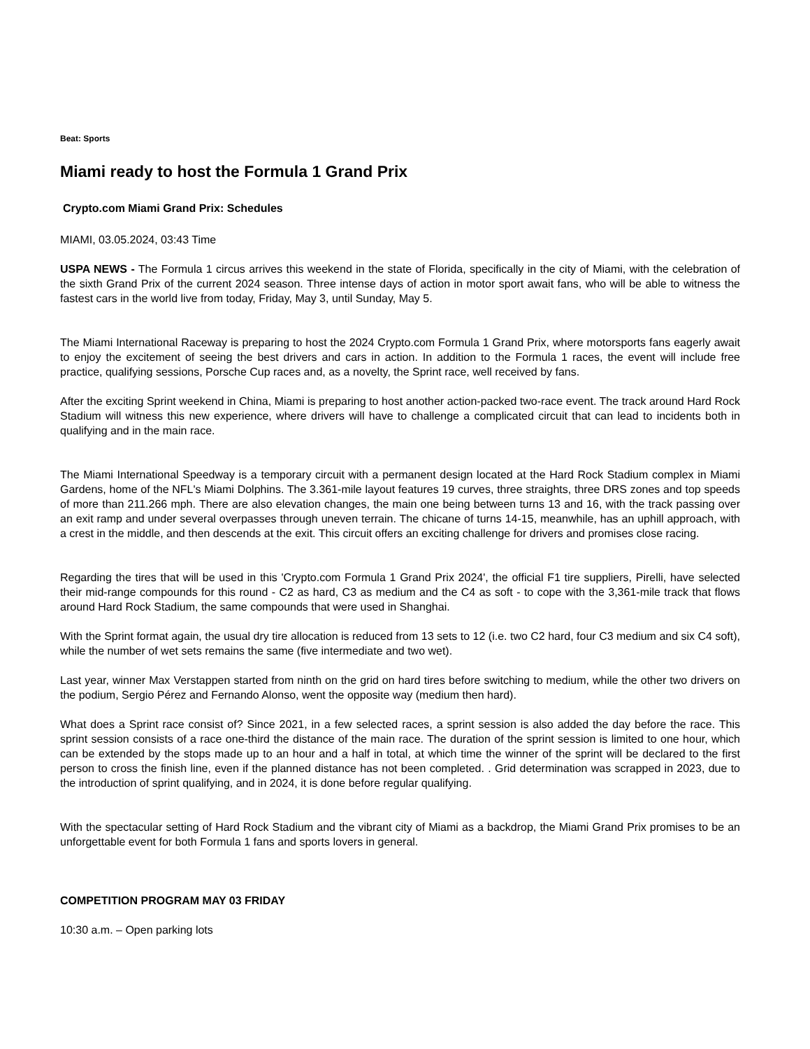Beat: Sports
Miami ready to host the Formula 1 Grand Prix
Crypto.com Miami Grand Prix: Schedules
MIAMI, 03.05.2024, 03:43 Time
USPA NEWS - The Formula 1 circus arrives this weekend in the state of Florida, specifically in the city of Miami, with the celebration of the sixth Grand Prix of the current 2024 season. Three intense days of action in motor sport await fans, who will be able to witness the fastest cars in the world live from today, Friday, May 3, until Sunday, May 5.
The Miami International Raceway is preparing to host the 2024 Crypto.com Formula 1 Grand Prix, where motorsports fans eagerly await to enjoy the excitement of seeing the best drivers and cars in action. In addition to the Formula 1 races, the event will include free practice, qualifying sessions, Porsche Cup races and, as a novelty, the Sprint race, well received by fans.
After the exciting Sprint weekend in China, Miami is preparing to host another action-packed two-race event. The track around Hard Rock Stadium will witness this new experience, where drivers will have to challenge a complicated circuit that can lead to incidents both in qualifying and in the main race.
The Miami International Speedway is a temporary circuit with a permanent design located at the Hard Rock Stadium complex in Miami Gardens, home of the NFL's Miami Dolphins. The 3.361-mile layout features 19 curves, three straights, three DRS zones and top speeds of more than 211.266 mph. There are also elevation changes, the main one being between turns 13 and 16, with the track passing over an exit ramp and under several overpasses through uneven terrain. The chicane of turns 14-15, meanwhile, has an uphill approach, with a crest in the middle, and then descends at the exit. This circuit offers an exciting challenge for drivers and promises close racing.
Regarding the tires that will be used in this 'Crypto.com Formula 1 Grand Prix 2024', the official F1 tire suppliers, Pirelli, have selected their mid-range compounds for this round - C2 as hard, C3 as medium and the C4 as soft - to cope with the 3,361-mile track that flows around Hard Rock Stadium, the same compounds that were used in Shanghai.
With the Sprint format again, the usual dry tire allocation is reduced from 13 sets to 12 (i.e. two C2 hard, four C3 medium and six C4 soft), while the number of wet sets remains the same (five intermediate and two wet).
Last year, winner Max Verstappen started from ninth on the grid on hard tires before switching to medium, while the other two drivers on the podium, Sergio Pérez and Fernando Alonso, went the opposite way (medium then hard).
What does a Sprint race consist of? Since 2021, in a few selected races, a sprint session is also added the day before the race. This sprint session consists of a race one-third the distance of the main race. The duration of the sprint session is limited to one hour, which can be extended by the stops made up to an hour and a half in total, at which time the winner of the sprint will be declared to the first person to cross the finish line, even if the planned distance has not been completed. . Grid determination was scrapped in 2023, due to the introduction of sprint qualifying, and in 2024, it is done before regular qualifying.
With the spectacular setting of Hard Rock Stadium and the vibrant city of Miami as a backdrop, the Miami Grand Prix promises to be an unforgettable event for both Formula 1 fans and sports lovers in general.
COMPETITION PROGRAM MAY 03 FRIDAY
10:30 a.m. – Open parking lots